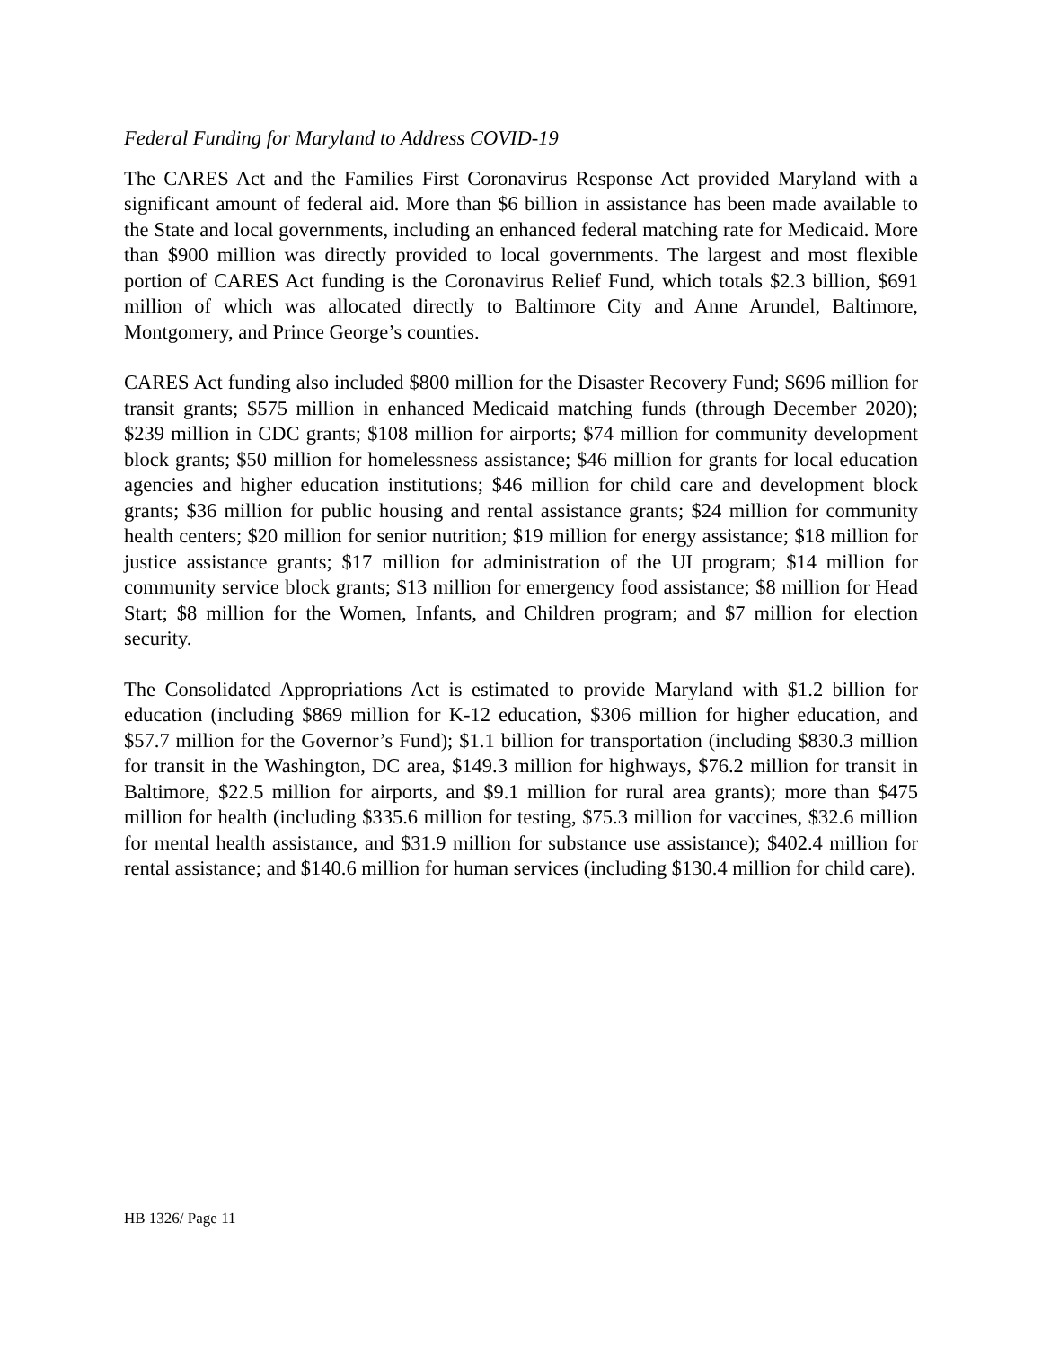Federal Funding for Maryland to Address COVID-19
The CARES Act and the Families First Coronavirus Response Act provided Maryland with a significant amount of federal aid. More than $6 billion in assistance has been made available to the State and local governments, including an enhanced federal matching rate for Medicaid. More than $900 million was directly provided to local governments. The largest and most flexible portion of CARES Act funding is the Coronavirus Relief Fund, which totals $2.3 billion, $691 million of which was allocated directly to Baltimore City and Anne Arundel, Baltimore, Montgomery, and Prince George’s counties.
CARES Act funding also included $800 million for the Disaster Recovery Fund; $696 million for transit grants; $575 million in enhanced Medicaid matching funds (through December 2020); $239 million in CDC grants; $108 million for airports; $74 million for community development block grants; $50 million for homelessness assistance; $46 million for grants for local education agencies and higher education institutions; $46 million for child care and development block grants; $36 million for public housing and rental assistance grants; $24 million for community health centers; $20 million for senior nutrition; $19 million for energy assistance; $18 million for justice assistance grants; $17 million for administration of the UI program; $14 million for community service block grants; $13 million for emergency food assistance; $8 million for Head Start; $8 million for the Women, Infants, and Children program; and $7 million for election security.
The Consolidated Appropriations Act is estimated to provide Maryland with $1.2 billion for education (including $869 million for K-12 education, $306 million for higher education, and $57.7 million for the Governor’s Fund); $1.1 billion for transportation (including $830.3 million for transit in the Washington, DC area, $149.3 million for highways, $76.2 million for transit in Baltimore, $22.5 million for airports, and $9.1 million for rural area grants); more than $475 million for health (including $335.6 million for testing, $75.3 million for vaccines, $32.6 million for mental health assistance, and $31.9 million for substance use assistance); $402.4 million for rental assistance; and $140.6 million for human services (including $130.4 million for child care).
HB 1326/ Page 11